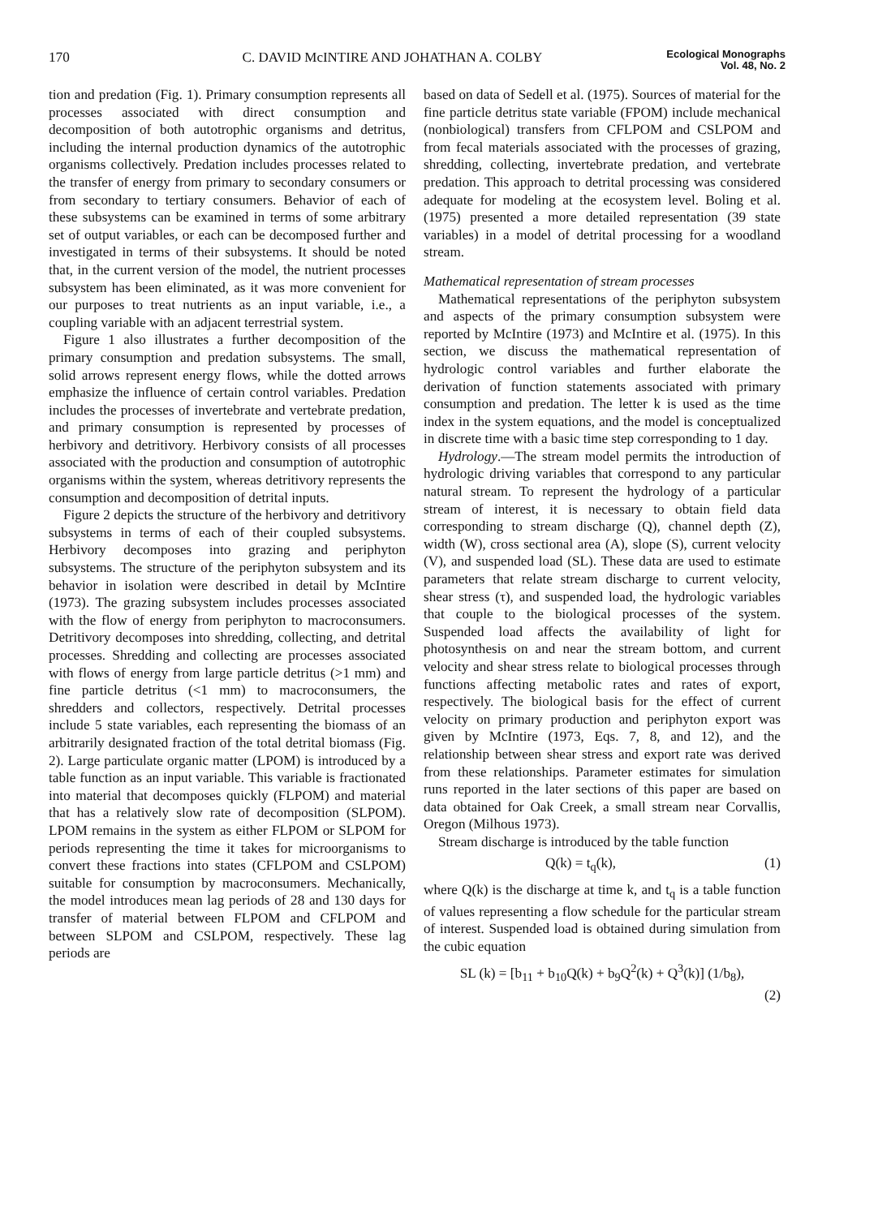170 C. DAVID McINTIRE AND JOHATHAN A. COLBY Ecological Monographs
Vol. 48, No. 2
tion and predation (Fig. 1). Primary consumption represents all processes associated with direct consumption and decomposition of both autotrophic organisms and detritus, including the internal production dynamics of the autotrophic organisms collectively. Predation includes processes related to the transfer of energy from primary to secondary consumers or from secondary to tertiary consumers. Behavior of each of these subsystems can be examined in terms of some arbitrary set of output variables, or each can be decomposed further and investigated in terms of their subsystems. It should be noted that, in the current version of the model, the nutrient processes subsystem has been eliminated, as it was more convenient for our purposes to treat nutrients as an input variable, i.e., a coupling variable with an adjacent terrestrial system.
Figure 1 also illustrates a further decomposition of the primary consumption and predation subsystems. The small, solid arrows represent energy flows, while the dotted arrows emphasize the influence of certain control variables. Predation includes the processes of invertebrate and vertebrate predation, and primary consumption is represented by processes of herbivory and detritivory. Herbivory consists of all processes associated with the production and consumption of autotrophic organisms within the system, whereas detritivory represents the consumption and decomposition of detrital inputs.
Figure 2 depicts the structure of the herbivory and detritivory subsystems in terms of each of their coupled subsystems. Herbivory decomposes into grazing and periphyton subsystems. The structure of the periphyton subsystem and its behavior in isolation were described in detail by McIntire (1973). The grazing subsystem includes processes associated with the flow of energy from periphyton to macroconsumers. Detritivory decomposes into shredding, collecting, and detrital processes. Shredding and collecting are processes associated with flows of energy from large particle detritus (>1 mm) and fine particle detritus (<1 mm) to macroconsumers, the shredders and collectors, respectively. Detrital processes include 5 state variables, each representing the biomass of an arbitrarily designated fraction of the total detrital biomass (Fig. 2). Large particulate organic matter (LPOM) is introduced by a table function as an input variable. This variable is fractionated into material that decomposes quickly (FLPOM) and material that has a relatively slow rate of decomposition (SLPOM). LPOM remains in the system as either FLPOM or SLPOM for periods representing the time it takes for microorganisms to convert these fractions into states (CFLPOM and CSLPOM) suitable for consumption by macroconsumers. Mechanically, the model introduces mean lag periods of 28 and 130 days for transfer of material between FLPOM and CFLPOM and between SLPOM and CSLPOM, respectively. These lag periods are
based on data of Sedell et al. (1975). Sources of material for the fine particle detritus state variable (FPOM) include mechanical (nonbiological) transfers from CFLPOM and CSLPOM and from fecal materials associated with the processes of grazing, shredding, collecting, invertebrate predation, and vertebrate predation. This approach to detrital processing was considered adequate for modeling at the ecosystem level. Boling et al. (1975) presented a more detailed representation (39 state variables) in a model of detrital processing for a woodland stream.
Mathematical representation of stream processes
Mathematical representations of the periphyton subsystem and aspects of the primary consumption subsystem were reported by McIntire (1973) and McIntire et al. (1975). In this section, we discuss the mathematical representation of hydrologic control variables and further elaborate the derivation of function statements associated with primary consumption and predation. The letter k is used as the time index in the system equations, and the model is conceptualized in discrete time with a basic time step corresponding to 1 day.
Hydrology.—The stream model permits the introduction of hydrologic driving variables that correspond to any particular natural stream. To represent the hydrology of a particular stream of interest, it is necessary to obtain field data corresponding to stream discharge (Q), channel depth (Z), width (W), cross sectional area (A), slope (S), current velocity (V), and suspended load (SL). These data are used to estimate parameters that relate stream discharge to current velocity, shear stress (τ), and suspended load, the hydrologic variables that couple to the biological processes of the system. Suspended load affects the availability of light for photosynthesis on and near the stream bottom, and current velocity and shear stress relate to biological processes through functions affecting metabolic rates and rates of export, respectively. The biological basis for the effect of current velocity on primary production and periphyton export was given by McIntire (1973, Eqs. 7, 8, and 12), and the relationship between shear stress and export rate was derived from these relationships. Parameter estimates for simulation runs reported in the later sections of this paper are based on data obtained for Oak Creek, a small stream near Corvallis, Oregon (Milhous 1973).
Stream discharge is introduced by the table function
Q(k) = t<sub>q</sub>(k), (1)
where Q(k) is the discharge at time k, and t<sub>q</sub> is a table function of values representing a flow schedule for the particular stream of interest. Suspended load is obtained during simulation from the cubic equation
SL (k) = [b<sub>11</sub> + b<sub>10</sub>Q(k) + b<sub>9</sub>Q<sup>2</sup>(k) + Q<sup>3</sup>(k)] (1/b<sub>8</sub>),
(2)